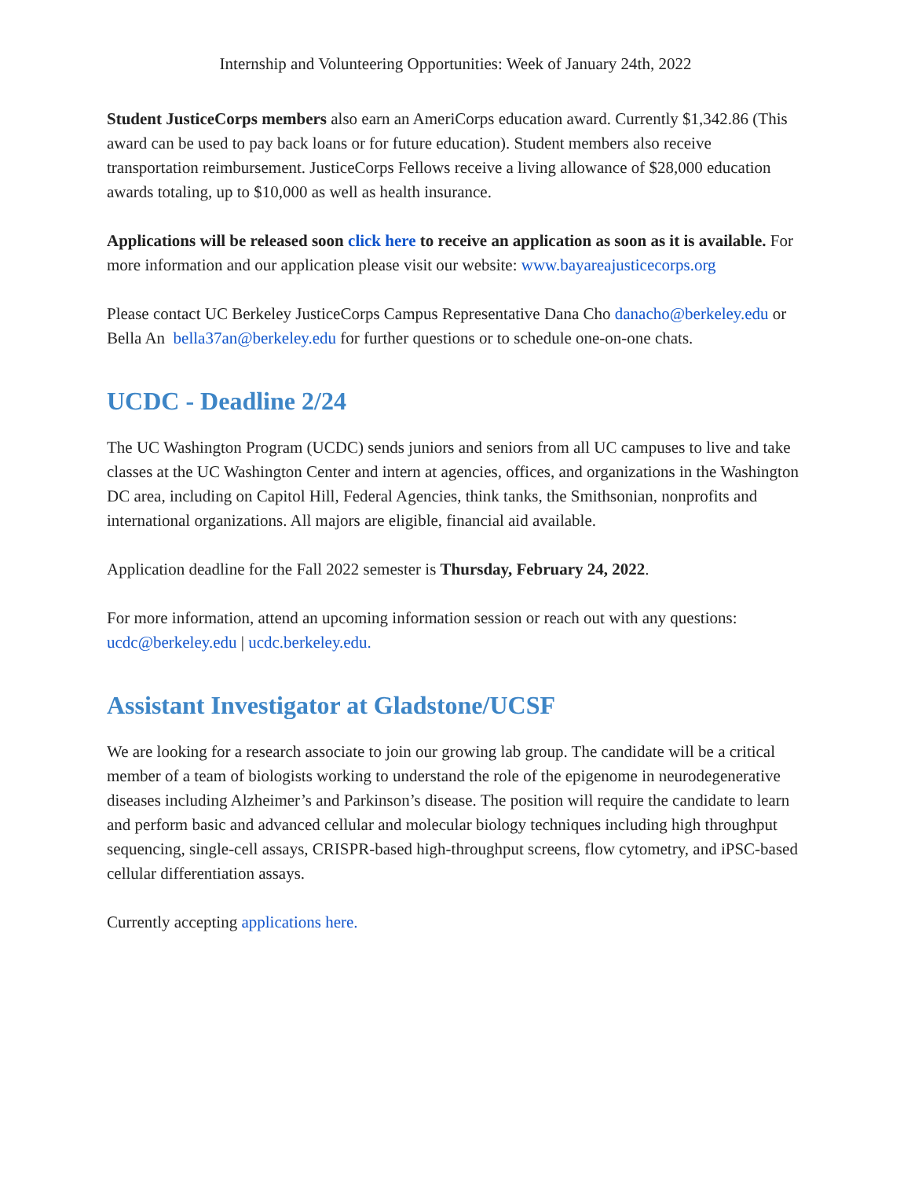Internship and Volunteering Opportunities: Week of January 24th, 2022
Student JusticeCorps members also earn an AmeriCorps education award. Currently $1,342.86 (This award can be used to pay back loans or for future education). Student members also receive transportation reimbursement. JusticeCorps Fellows receive a living allowance of $28,000 education awards totaling, up to $10,000 as well as health insurance.
Applications will be released soon click here to receive an application as soon as it is available. For more information and our application please visit our website: www.bayareajusticecorps.org
Please contact UC Berkeley JusticeCorps Campus Representative Dana Cho danacho@berkeley.edu or Bella An bella37an@berkeley.edu for further questions or to schedule one-on-one chats.
UCDC - Deadline 2/24
The UC Washington Program (UCDC) sends juniors and seniors from all UC campuses to live and take classes at the UC Washington Center and intern at agencies, offices, and organizations in the Washington DC area, including on Capitol Hill, Federal Agencies, think tanks, the Smithsonian, nonprofits and international organizations. All majors are eligible, financial aid available.
Application deadline for the Fall 2022 semester is Thursday, February 24, 2022.
For more information, attend an upcoming information session or reach out with any questions: ucdc@berkeley.edu | ucdc.berkeley.edu.
Assistant Investigator at Gladstone/UCSF
We are looking for a research associate to join our growing lab group. The candidate will be a critical member of a team of biologists working to understand the role of the epigenome in neurodegenerative diseases including Alzheimer’s and Parkinson’s disease. The position will require the candidate to learn and perform basic and advanced cellular and molecular biology techniques including high throughput sequencing, single-cell assays, CRISPR-based high-throughput screens, flow cytometry, and iPSC-based cellular differentiation assays.
Currently accepting applications here.